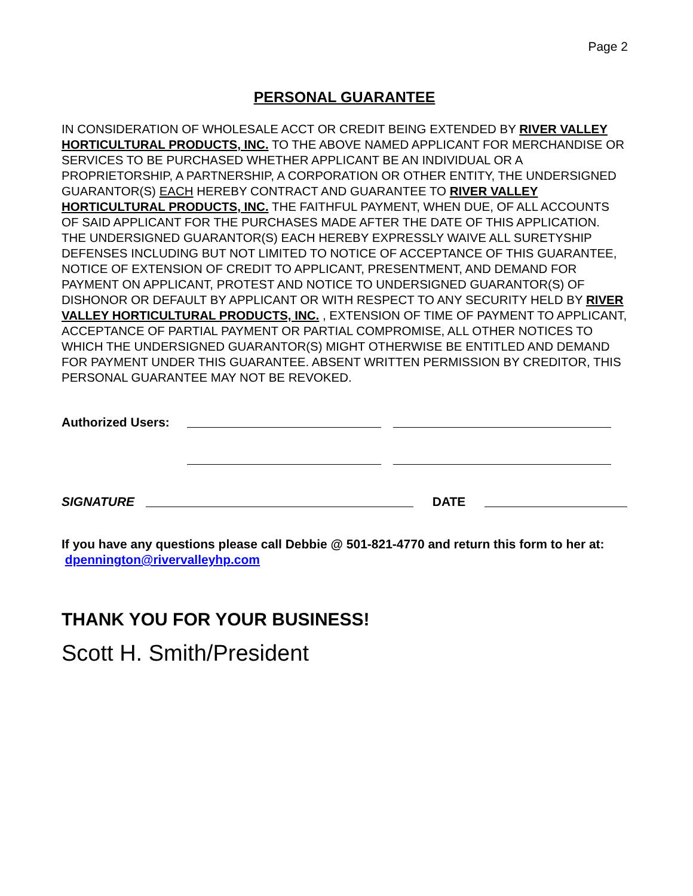Page 2
PERSONAL GUARANTEE
IN CONSIDERATION OF WHOLESALE ACCT OR CREDIT BEING EXTENDED BY RIVER VALLEY HORTICULTURAL PRODUCTS, INC. TO THE ABOVE NAMED APPLICANT FOR MERCHANDISE OR SERVICES TO BE PURCHASED WHETHER APPLICANT BE AN INDIVIDUAL OR A PROPRIETORSHIP, A PARTNERSHIP, A CORPORATION OR OTHER ENTITY, THE UNDERSIGNED GUARANTOR(S) EACH HEREBY CONTRACT AND GUARANTEE TO RIVER VALLEY HORTICULTURAL PRODUCTS, INC. THE FAITHFUL PAYMENT, WHEN DUE, OF ALL ACCOUNTS OF SAID APPLICANT FOR THE PURCHASES MADE AFTER THE DATE OF THIS APPLICATION. THE UNDERSIGNED GUARANTOR(S) EACH HEREBY EXPRESSLY WAIVE ALL SURETYSHIP DEFENSES INCLUDING BUT NOT LIMITED TO NOTICE OF ACCEPTANCE OF THIS GUARANTEE, NOTICE OF EXTENSION OF CREDIT TO APPLICANT, PRESENTMENT, AND DEMAND FOR PAYMENT ON APPLICANT, PROTEST AND NOTICE TO UNDERSIGNED GUARANTOR(S) OF DISHONOR OR DEFAULT BY APPLICANT OR WITH RESPECT TO ANY SECURITY HELD BY RIVER VALLEY HORTICULTURAL PRODUCTS, INC. , EXTENSION OF TIME OF PAYMENT TO APPLICANT, ACCEPTANCE OF PARTIAL PAYMENT OR PARTIAL COMPROMISE, ALL OTHER NOTICES TO WHICH THE UNDERSIGNED GUARANTOR(S) MIGHT OTHERWISE BE ENTITLED AND DEMAND FOR PAYMENT UNDER THIS GUARANTEE. ABSENT WRITTEN PERMISSION BY CREDITOR, THIS PERSONAL GUARANTEE MAY NOT BE REVOKED.
Authorized Users:
SIGNATURE DATE
If you have any questions please call Debbie @ 501-821-4770 and return this form to her at: dpennington@rivervalleyhp.com
THANK YOU FOR YOUR BUSINESS!
Scott H. Smith/President